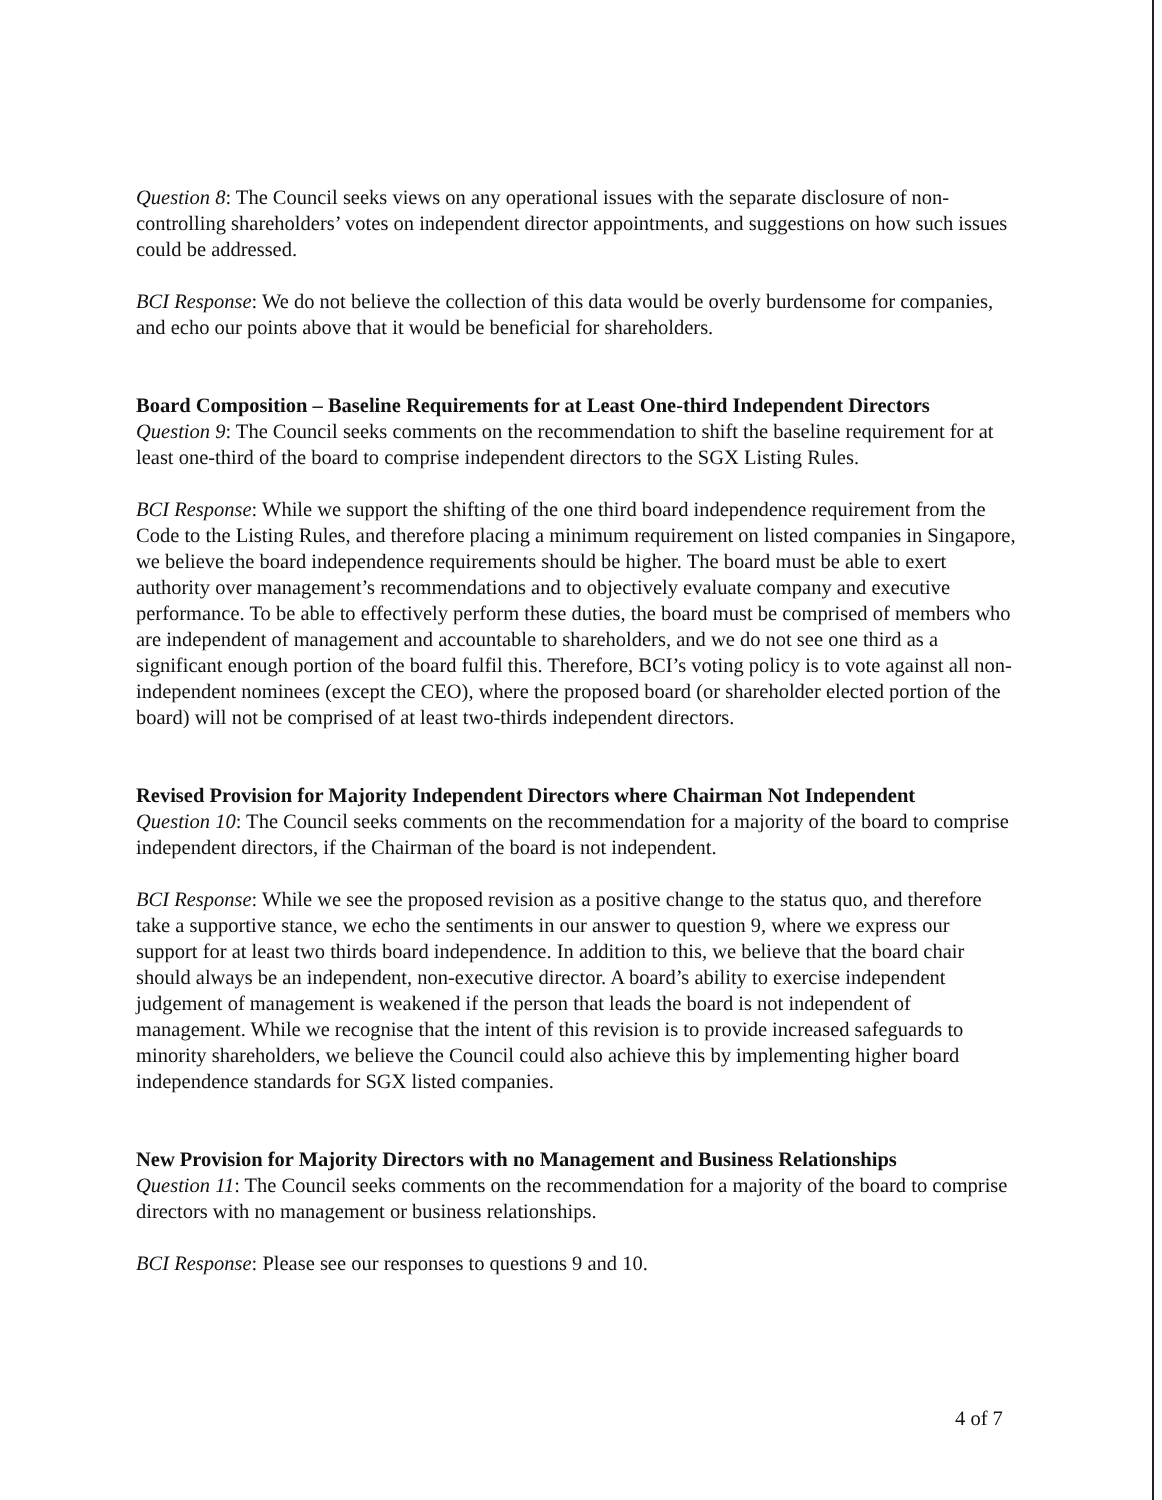Question 8: The Council seeks views on any operational issues with the separate disclosure of non-controlling shareholders’ votes on independent director appointments, and suggestions on how such issues could be addressed.
BCI Response: We do not believe the collection of this data would be overly burdensome for companies, and echo our points above that it would be beneficial for shareholders.
Board Composition – Baseline Requirements for at Least One-third Independent Directors
Question 9: The Council seeks comments on the recommendation to shift the baseline requirement for at least one-third of the board to comprise independent directors to the SGX Listing Rules.
BCI Response: While we support the shifting of the one third board independence requirement from the Code to the Listing Rules, and therefore placing a minimum requirement on listed companies in Singapore, we believe the board independence requirements should be higher. The board must be able to exert authority over management’s recommendations and to objectively evaluate company and executive performance. To be able to effectively perform these duties, the board must be comprised of members who are independent of management and accountable to shareholders, and we do not see one third as a significant enough portion of the board fulfil this. Therefore, BCI’s voting policy is to vote against all non-independent nominees (except the CEO), where the proposed board (or shareholder elected portion of the board) will not be comprised of at least two-thirds independent directors.
Revised Provision for Majority Independent Directors where Chairman Not Independent
Question 10: The Council seeks comments on the recommendation for a majority of the board to comprise independent directors, if the Chairman of the board is not independent.
BCI Response: While we see the proposed revision as a positive change to the status quo, and therefore take a supportive stance, we echo the sentiments in our answer to question 9, where we express our support for at least two thirds board independence. In addition to this, we believe that the board chair should always be an independent, non-executive director. A board’s ability to exercise independent judgement of management is weakened if the person that leads the board is not independent of management. While we recognise that the intent of this revision is to provide increased safeguards to minority shareholders, we believe the Council could also achieve this by implementing higher board independence standards for SGX listed companies.
New Provision for Majority Directors with no Management and Business Relationships
Question 11: The Council seeks comments on the recommendation for a majority of the board to comprise directors with no management or business relationships.
BCI Response: Please see our responses to questions 9 and 10.
4 of 7